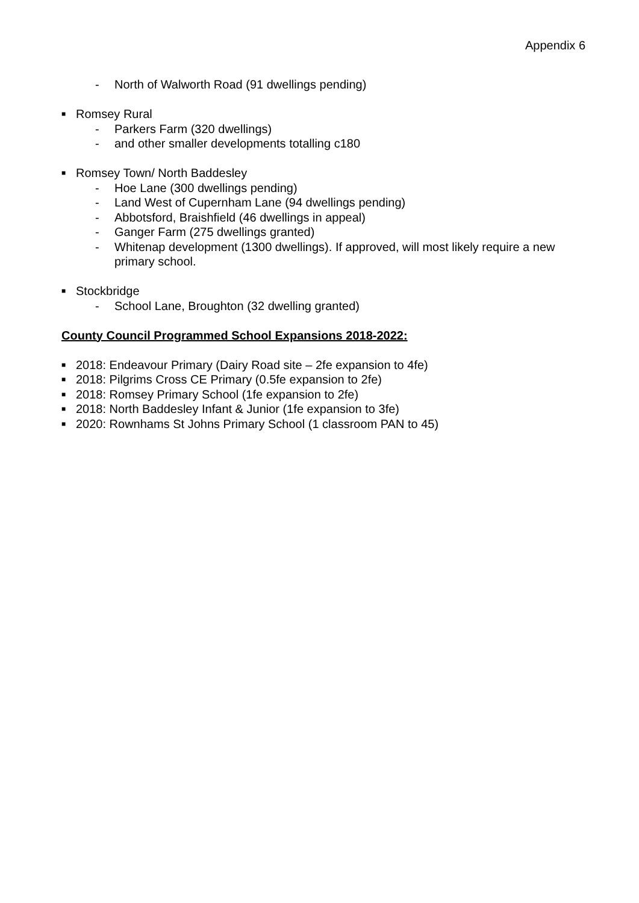Appendix 6
- North of Walworth Road (91 dwellings pending)
■ Romsey Rural
- Parkers Farm (320 dwellings)
- and other smaller developments totalling c180
■ Romsey Town/ North Baddesley
- Hoe Lane (300 dwellings pending)
- Land West of Cupernham Lane (94 dwellings pending)
- Abbotsford, Braishfield (46 dwellings in appeal)
- Ganger Farm (275 dwellings granted)
- Whitenap development (1300 dwellings). If approved, will most likely require a new primary school.
■ Stockbridge
- School Lane, Broughton (32 dwelling granted)
County Council Programmed School Expansions 2018-2022:
■ 2018: Endeavour Primary (Dairy Road site – 2fe expansion to 4fe)
■ 2018: Pilgrims Cross CE Primary (0.5fe expansion to 2fe)
■ 2018: Romsey Primary School (1fe expansion to 2fe)
■ 2018: North Baddesley Infant & Junior (1fe expansion to 3fe)
■ 2020: Rownhams St Johns Primary School (1 classroom PAN to 45)